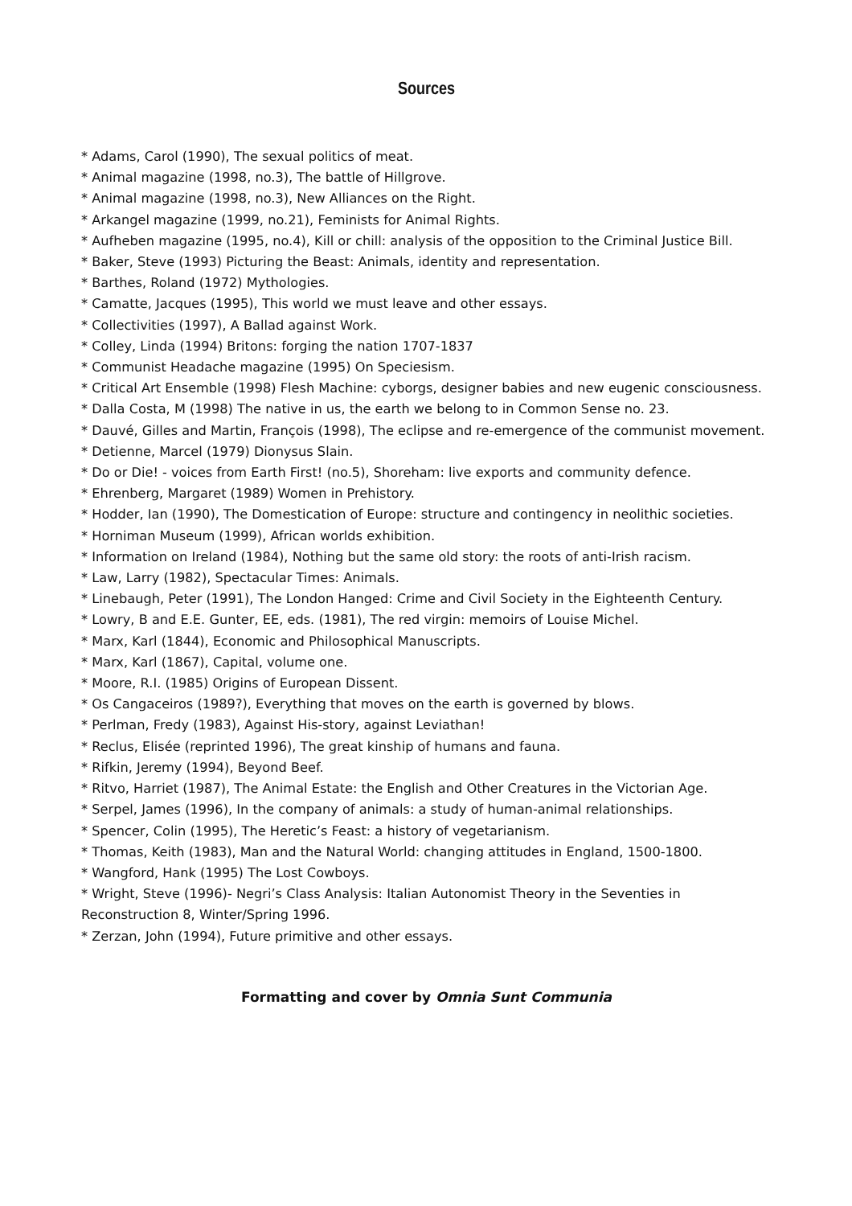Sources
* Adams, Carol (1990), The sexual politics of meat.
* Animal magazine (1998, no.3), The battle of Hillgrove.
* Animal magazine (1998, no.3), New Alliances on the Right.
* Arkangel magazine (1999, no.21), Feminists for Animal Rights.
* Aufheben magazine (1995, no.4), Kill or chill: analysis of the opposition to the Criminal Justice Bill.
* Baker, Steve (1993) Picturing the Beast: Animals, identity and representation.
* Barthes, Roland (1972) Mythologies.
* Camatte, Jacques (1995), This world we must leave and other essays.
* Collectivities (1997), A Ballad against Work.
* Colley, Linda (1994) Britons: forging the nation 1707-1837
* Communist Headache magazine (1995) On Speciesism.
* Critical Art Ensemble (1998) Flesh Machine: cyborgs, designer babies and new eugenic consciousness.
* Dalla Costa, M (1998) The native in us, the earth we belong to in Common Sense no. 23.
* Dauvé, Gilles and Martin, François (1998), The eclipse and re-emergence of the communist movement.
* Detienne, Marcel (1979) Dionysus Slain.
* Do or Die! - voices from Earth First! (no.5), Shoreham: live exports and community defence.
* Ehrenberg, Margaret (1989) Women in Prehistory.
* Hodder, Ian (1990), The Domestication of Europe: structure and contingency in neolithic societies.
* Horniman Museum (1999), African worlds exhibition.
* Information on Ireland (1984), Nothing but the same old story: the roots of anti-Irish racism.
* Law, Larry (1982), Spectacular Times: Animals.
* Linebaugh, Peter (1991), The London Hanged: Crime and Civil Society in the Eighteenth Century.
* Lowry, B and E.E. Gunter, EE, eds. (1981), The red virgin: memoirs of Louise Michel.
* Marx, Karl (1844), Economic and Philosophical Manuscripts.
* Marx, Karl (1867), Capital, volume one.
* Moore, R.I. (1985) Origins of European Dissent.
* Os Cangaceiros (1989?), Everything that moves on the earth is governed by blows.
* Perlman, Fredy (1983), Against His-story, against Leviathan!
* Reclus, Elisée (reprinted 1996), The great kinship of humans and fauna.
* Rifkin, Jeremy (1994), Beyond Beef.
* Ritvo, Harriet (1987), The Animal Estate: the English and Other Creatures in the Victorian Age.
* Serpel, James (1996), In the company of animals: a study of human-animal relationships.
* Spencer, Colin (1995), The Heretic’s Feast: a history of vegetarianism.
* Thomas, Keith (1983), Man and the Natural World: changing attitudes in England, 1500-1800.
* Wangford, Hank (1995) The Lost Cowboys.
* Wright, Steve (1996)- Negri’s Class Analysis: Italian Autonomist Theory in the Seventies in Reconstruction 8, Winter/Spring 1996.
* Zerzan, John (1994), Future primitive and other essays.
Formatting and cover by Omnia Sunt Communia